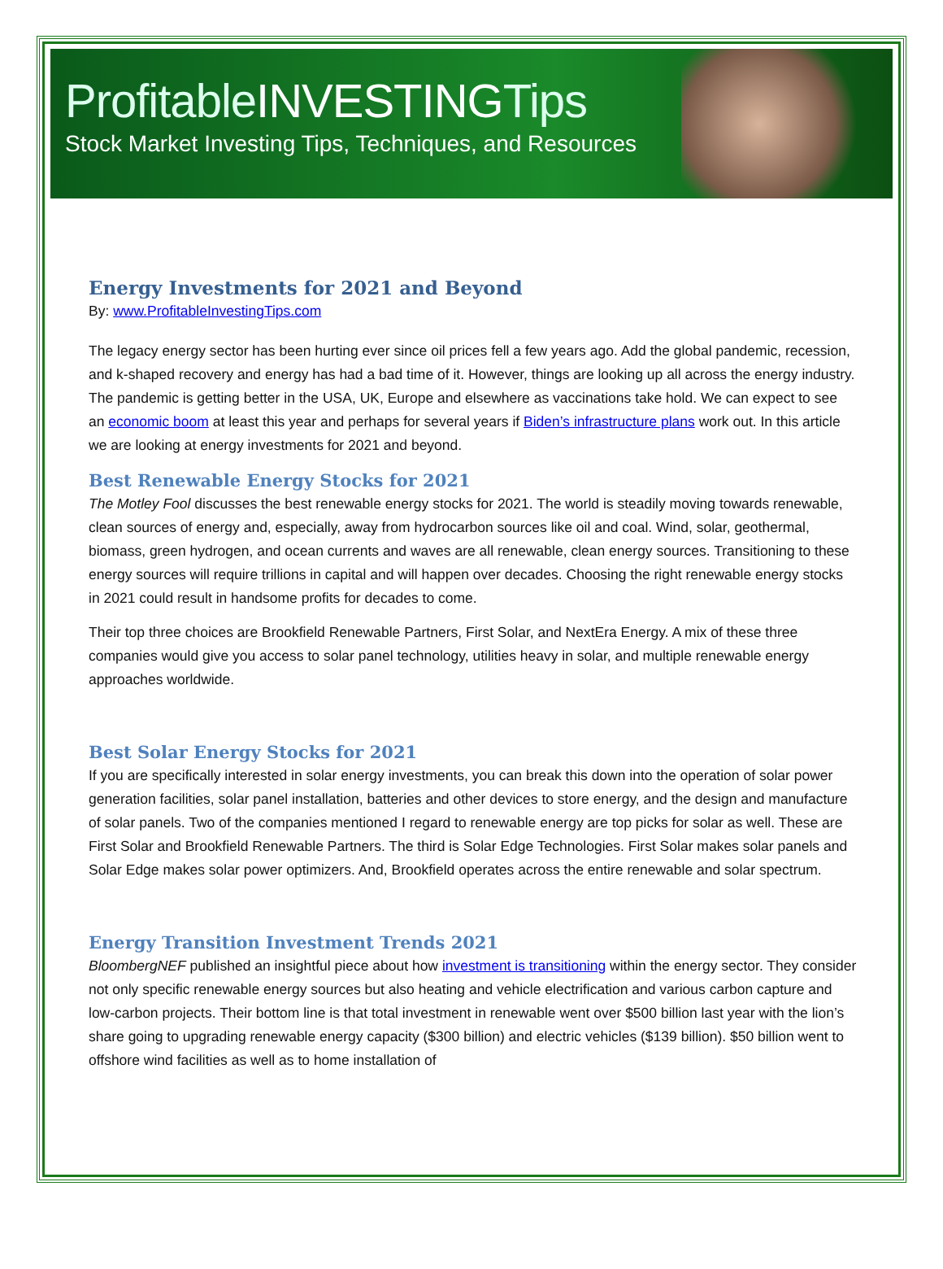ProfitableINVESTINGTips
Stock Market Investing Tips, Techniques, and Resources
Energy Investments for 2021 and Beyond
By: www.ProfitableInvestingTips.com
The legacy energy sector has been hurting ever since oil prices fell a few years ago. Add the global pandemic, recession, and k-shaped recovery and energy has had a bad time of it. However, things are looking up all across the energy industry. The pandemic is getting better in the USA, UK, Europe and elsewhere as vaccinations take hold. We can expect to see an economic boom at least this year and perhaps for several years if Biden’s infrastructure plans work out. In this article we are looking at energy investments for 2021 and beyond.
Best Renewable Energy Stocks for 2021
The Motley Fool discusses the best renewable energy stocks for 2021. The world is steadily moving towards renewable, clean sources of energy and, especially, away from hydrocarbon sources like oil and coal. Wind, solar, geothermal, biomass, green hydrogen, and ocean currents and waves are all renewable, clean energy sources. Transitioning to these energy sources will require trillions in capital and will happen over decades. Choosing the right renewable energy stocks in 2021 could result in handsome profits for decades to come.
Their top three choices are Brookfield Renewable Partners, First Solar, and NextEra Energy. A mix of these three companies would give you access to solar panel technology, utilities heavy in solar, and multiple renewable energy approaches worldwide.
Best Solar Energy Stocks for 2021
If you are specifically interested in solar energy investments, you can break this down into the operation of solar power generation facilities, solar panel installation, batteries and other devices to store energy, and the design and manufacture of solar panels. Two of the companies mentioned I regard to renewable energy are top picks for solar as well. These are First Solar and Brookfield Renewable Partners. The third is Solar Edge Technologies. First Solar makes solar panels and Solar Edge makes solar power optimizers. And, Brookfield operates across the entire renewable and solar spectrum.
Energy Transition Investment Trends 2021
BloombergNEF published an insightful piece about how investment is transitioning within the energy sector. They consider not only specific renewable energy sources but also heating and vehicle electrification and various carbon capture and low-carbon projects. Their bottom line is that total investment in renewable went over $500 billion last year with the lion’s share going to upgrading renewable energy capacity ($300 billion) and electric vehicles ($139 billion). $50 billion went to offshore wind facilities as well as to home installation of